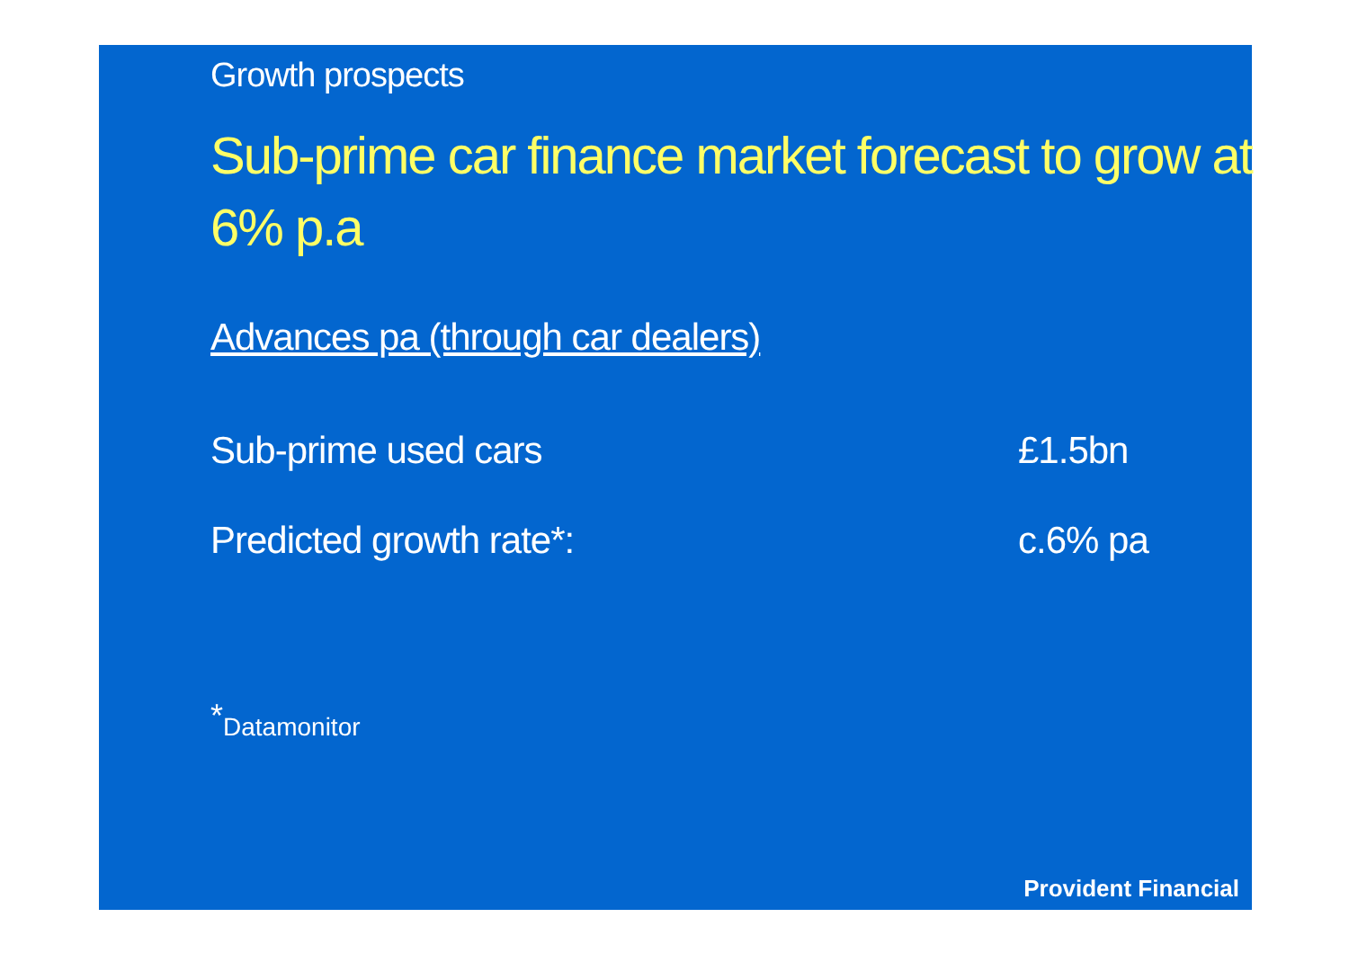Growth prospects
Sub-prime car finance market forecast to grow at 6% p.a
Advances pa (through car dealers)
Sub-prime used cars £1.5bn
Predicted growth rate*: c.6% pa
<sup>*</sup> Datamonitor
Provident Financial